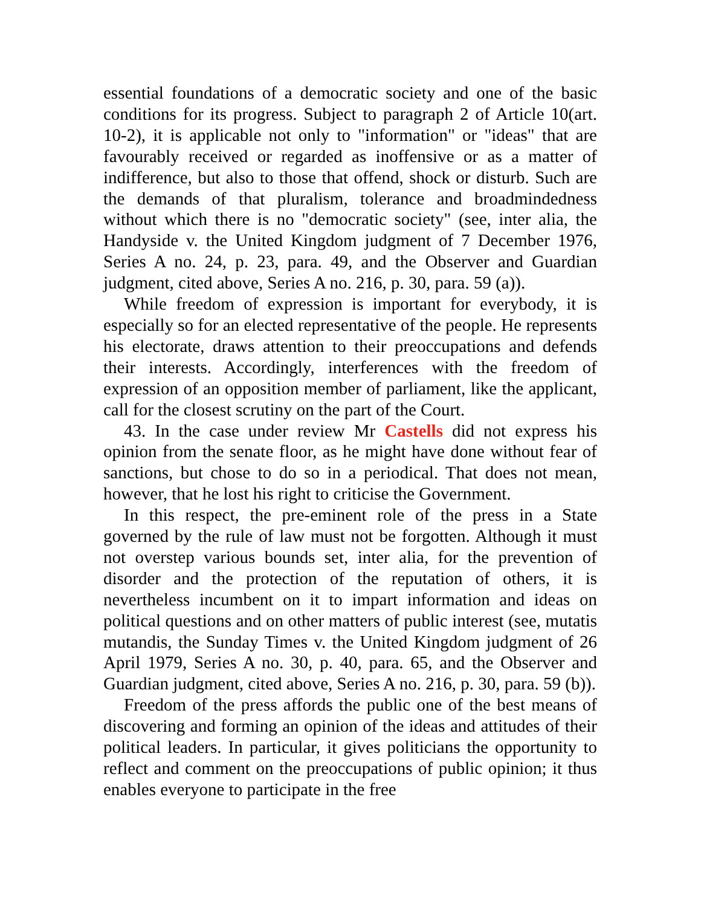essential foundations of a democratic society and one of the basic conditions for its progress. Subject to paragraph 2 of Article 10(art. 10-2), it is applicable not only to "information" or "ideas" that are favourably received or regarded as inoffensive or as a matter of indifference, but also to those that offend, shock or disturb. Such are the demands of that pluralism, tolerance and broadmindedness without which there is no "democratic society" (see, inter alia, the Handyside v. the United Kingdom judgment of 7 December 1976, Series A no. 24, p. 23, para. 49, and the Observer and Guardian judgment, cited above, Series A no. 216, p. 30, para. 59 (a)).
While freedom of expression is important for everybody, it is especially so for an elected representative of the people. He represents his electorate, draws attention to their preoccupations and defends their interests. Accordingly, interferences with the freedom of expression of an opposition member of parliament, like the applicant, call for the closest scrutiny on the part of the Court.
43. In the case under review Mr Castells did not express his opinion from the senate floor, as he might have done without fear of sanctions, but chose to do so in a periodical. That does not mean, however, that he lost his right to criticise the Government.
In this respect, the pre-eminent role of the press in a State governed by the rule of law must not be forgotten. Although it must not overstep various bounds set, inter alia, for the prevention of disorder and the protection of the reputation of others, it is nevertheless incumbent on it to impart information and ideas on political questions and on other matters of public interest (see, mutatis mutandis, the Sunday Times v. the United Kingdom judgment of 26 April 1979, Series A no. 30, p. 40, para. 65, and the Observer and Guardian judgment, cited above, Series A no. 216, p. 30, para. 59 (b)).
Freedom of the press affords the public one of the best means of discovering and forming an opinion of the ideas and attitudes of their political leaders. In particular, it gives politicians the opportunity to reflect and comment on the preoccupations of public opinion; it thus enables everyone to participate in the free